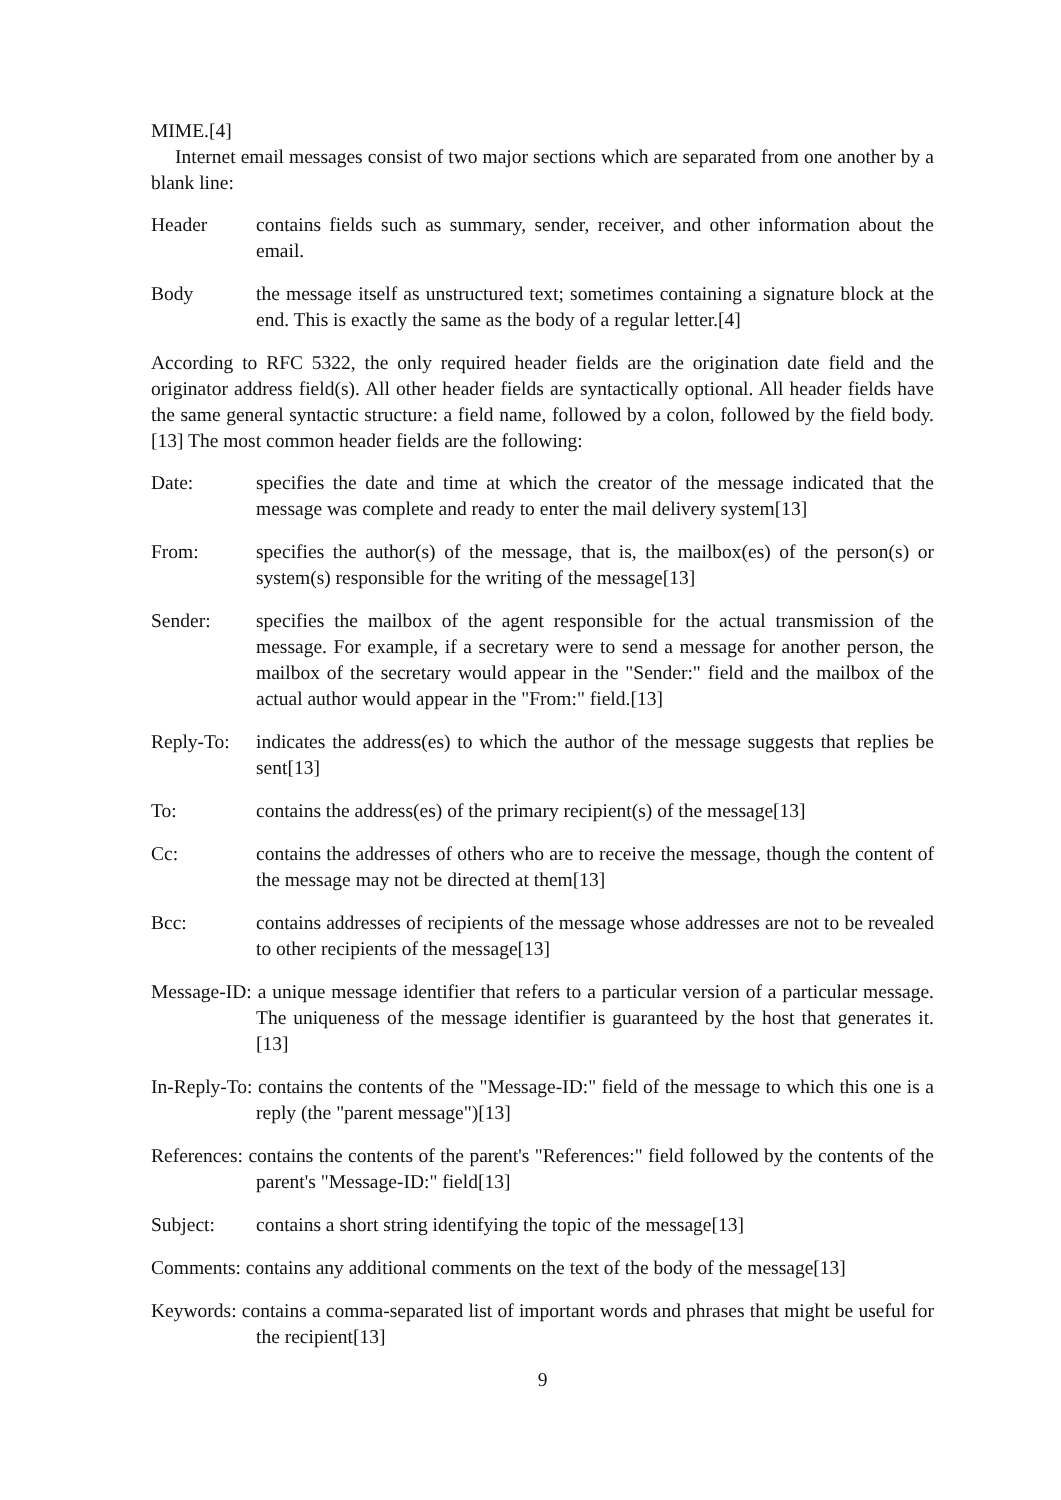MIME.[4]
Internet email messages consist of two major sections which are separated from one another by a blank line:
Header contains fields such as summary, sender, receiver, and other information about the email.
Body the message itself as unstructured text; sometimes containing a signature block at the end. This is exactly the same as the body of a regular letter.[4]
According to RFC 5322, the only required header fields are the origination date field and the originator address field(s). All other header fields are syntactically optional. All header fields have the same general syntactic structure: a field name, followed by a colon, followed by the field body.[13] The most common header fields are the following:
Date: specifies the date and time at which the creator of the message indicated that the message was complete and ready to enter the mail delivery system[13]
From: specifies the author(s) of the message, that is, the mailbox(es) of the person(s) or system(s) responsible for the writing of the message[13]
Sender: specifies the mailbox of the agent responsible for the actual transmission of the message. For example, if a secretary were to send a message for another person, the mailbox of the secretary would appear in the "Sender:" field and the mailbox of the actual author would appear in the "From:" field.[13]
Reply-To: indicates the address(es) to which the author of the message suggests that replies be sent[13]
To: contains the address(es) of the primary recipient(s) of the message[13]
Cc: contains the addresses of others who are to receive the message, though the content of the message may not be directed at them[13]
Bcc: contains addresses of recipients of the message whose addresses are not to be revealed to other recipients of the message[13]
Message-ID: a unique message identifier that refers to a particular version of a particular message. The uniqueness of the message identifier is guaranteed by the host that generates it.[13]
In-Reply-To: contains the contents of the "Message-ID:" field of the message to which this one is a reply (the "parent message")[13]
References: contains the contents of the parent's "References:" field followed by the contents of the parent's "Message-ID:" field[13]
Subject: contains a short string identifying the topic of the message[13]
Comments: contains any additional comments on the text of the body of the message[13]
Keywords: contains a comma-separated list of important words and phrases that might be useful for the recipient[13]
9